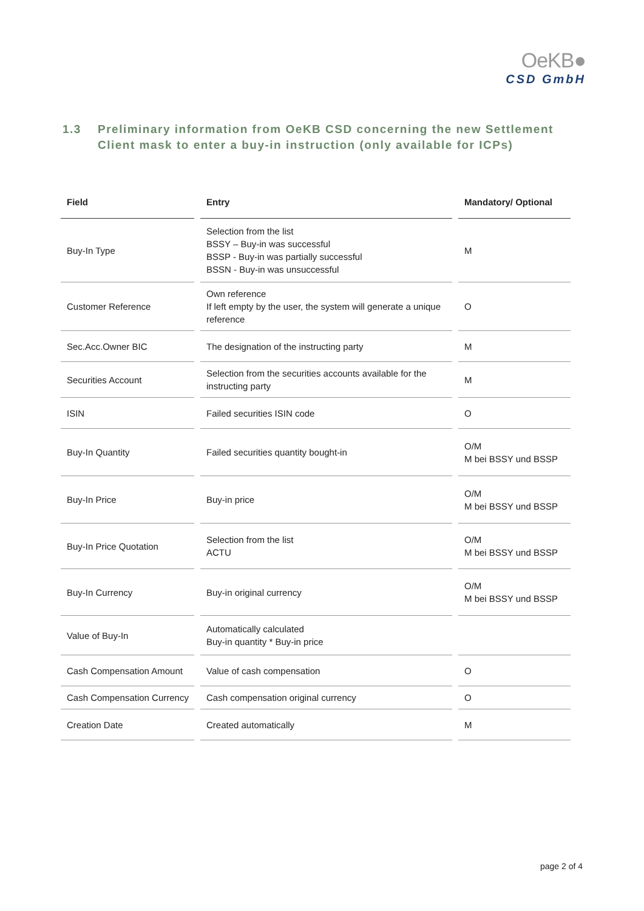OeKB●
CSD GmbH
1.3 Preliminary information from OeKB CSD concerning the new Settlement
Client mask to enter a buy-in instruction (only available for ICPs)
| Field | Entry | Mandatory/ Optional |
| --- | --- | --- |
| Buy-In Type | Selection from the list BSSY – Buy-in was successful BSSP - Buy-in was partially successful BSSN - Buy-in was unsuccessful | M |
| Customer Reference | Own reference If left empty by the user, the system will generate a unique reference | O |
| Sec.Acc.Owner BIC | The designation of the instructing party | M |
| Securities Account | Selection from the securities accounts available for the instructing party | M |
| ISIN | Failed securities ISIN code | O |
| Buy-In Quantity | Failed securities quantity bought-in | O/M M bei BSSY und BSSP |
| Buy-In Price | Buy-in price | O/M M bei BSSY und BSSP |
| Buy-In Price Quotation | Selection from the list ACTU | O/M M bei BSSY und BSSP |
| Buy-In Currency | Buy-in original currency | O/M M bei BSSY und BSSP |
| Value of Buy-In | Automatically calculated Buy-in quantity * Buy-in price | |
| Cash Compensation Amount | Value of cash compensation | O |
| Cash Compensation Currency | Cash compensation original currency | O |
| Creation Date | Created automatically | M |
page 2 of 4